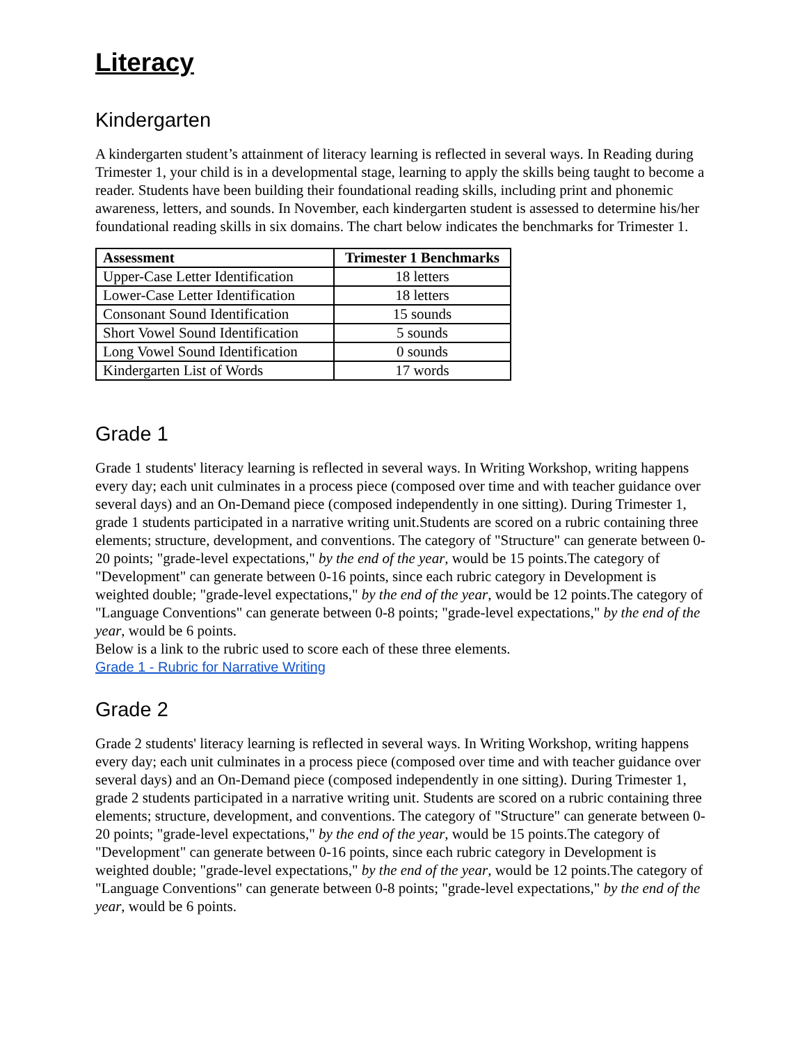Literacy
Kindergarten
A kindergarten student’s attainment of literacy learning is reflected in several ways. In Reading during Trimester 1, your child is in a developmental stage, learning to apply the skills being taught to become a reader. Students have been building their foundational reading skills, including print and phonemic awareness, letters, and sounds. In November, each kindergarten student is assessed to determine his/her foundational reading skills in six domains. The chart below indicates the benchmarks for Trimester 1.
| Assessment | Trimester 1 Benchmarks |
| --- | --- |
| Upper-Case Letter Identification | 18 letters |
| Lower-Case Letter Identification | 18 letters |
| Consonant Sound Identification | 15 sounds |
| Short Vowel Sound Identification | 5 sounds |
| Long Vowel Sound Identification | 0 sounds |
| Kindergarten List of Words | 17 words |
Grade 1
Grade 1 students' literacy learning is reflected in several ways. In Writing Workshop, writing happens every day; each unit culminates in a process piece (composed over time and with teacher guidance over several days) and an On-Demand piece (composed independently in one sitting). During Trimester 1, grade 1 students participated in a narrative writing unit.Students are scored on a rubric containing three elements; structure, development, and conventions. The category of "Structure" can generate between 0-20 points; "grade-level expectations," by the end of the year, would be 15 points.The category of "Development" can generate between 0-16 points, since each rubric category in Development is weighted double; "grade-level expectations," by the end of the year, would be 12 points.The category of "Language Conventions" can generate between 0-8 points; "grade-level expectations," by the end of the year, would be 6 points.
Below is a link to the rubric used to score each of these three elements.
Grade 1 - Rubric for Narrative Writing
Grade 2
Grade 2 students' literacy learning is reflected in several ways. In Writing Workshop, writing happens every day; each unit culminates in a process piece (composed over time and with teacher guidance over several days) and an On-Demand piece (composed independently in one sitting). During Trimester 1, grade 2 students participated in a narrative writing unit. Students are scored on a rubric containing three elements; structure, development, and conventions. The category of "Structure" can generate between 0-20 points; "grade-level expectations," by the end of the year, would be 15 points.The category of "Development" can generate between 0-16 points, since each rubric category in Development is weighted double; "grade-level expectations," by the end of the year, would be 12 points.The category of "Language Conventions" can generate between 0-8 points; "grade-level expectations," by the end of the year, would be 6 points.